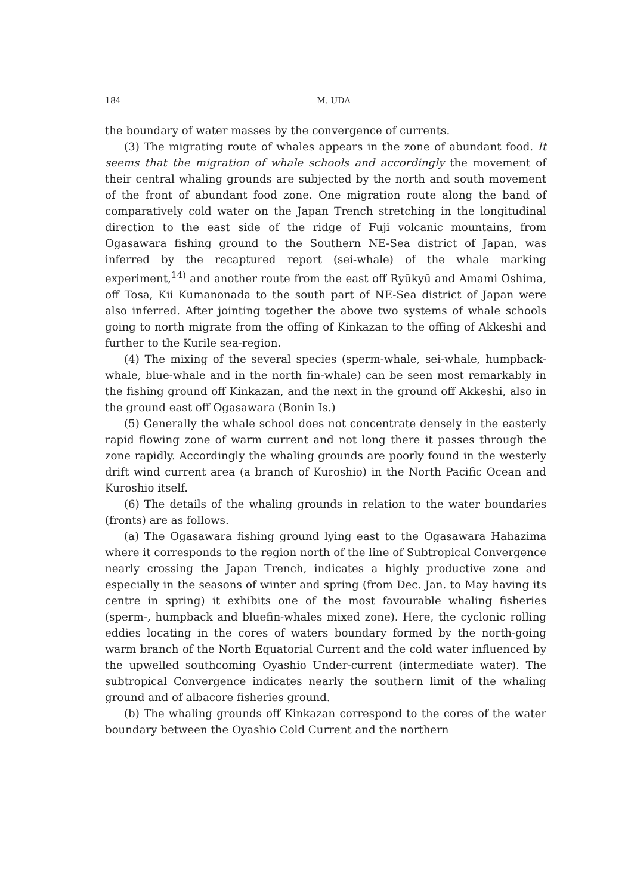184
M. UDA
the boundary of water masses by the convergence of currents.
(3) The migrating route of whales appears in the zone of abundant food. It seems that the migration of whale schools and accordingly the movement of their central whaling grounds are subjected by the north and south movement of the front of abundant food zone. One migration route along the band of comparatively cold water on the Japan Trench stretching in the longitudinal direction to the east side of the ridge of Fuji volcanic mountains, from Ogasawara fishing ground to the Southern NE-Sea district of Japan, was inferred by the recaptured report (sei-whale) of the whale marking experiment,<sup>14)</sup> and another route from the east off Ryūkyū and Amami Oshima, off Tosa, Kii Kumanonada to the south part of NE-Sea district of Japan were also inferred. After jointing together the above two systems of whale schools going to north migrate from the offing of Kinkazan to the offing of Akkeshi and further to the Kurile sea-region.
(4) The mixing of the several species (sperm-whale, sei-whale, humpback-whale, blue-whale and in the north fin-whale) can be seen most remarkably in the fishing ground off Kinkazan, and the next in the ground off Akkeshi, also in the ground east off Ogasawara (Bonin Is.)
(5) Generally the whale school does not concentrate densely in the easterly rapid flowing zone of warm current and not long there it passes through the zone rapidly. Accordingly the whaling grounds are poorly found in the westerly drift wind current area (a branch of Kuroshio) in the North Pacific Ocean and Kuroshio itself.
(6) The details of the whaling grounds in relation to the water boundaries (fronts) are as follows.
(a) The Ogasawara fishing ground lying east to the Ogasawara Hahazima where it corresponds to the region north of the line of Subtropical Convergence nearly crossing the Japan Trench, indicates a highly productive zone and especially in the seasons of winter and spring (from Dec. Jan. to May having its centre in spring) it exhibits one of the most favourable whaling fisheries (sperm-, humpback and bluefin-whales mixed zone). Here, the cyclonic rolling eddies locating in the cores of waters boundary formed by the north-going warm branch of the North Equatorial Current and the cold water influenced by the upwelled southcoming Oyashio Under-current (intermediate water). The subtropical Convergence indicates nearly the southern limit of the whaling ground and of albacore fisheries ground.
(b) The whaling grounds off Kinkazan correspond to the cores of the water boundary between the Oyashio Cold Current and the northern